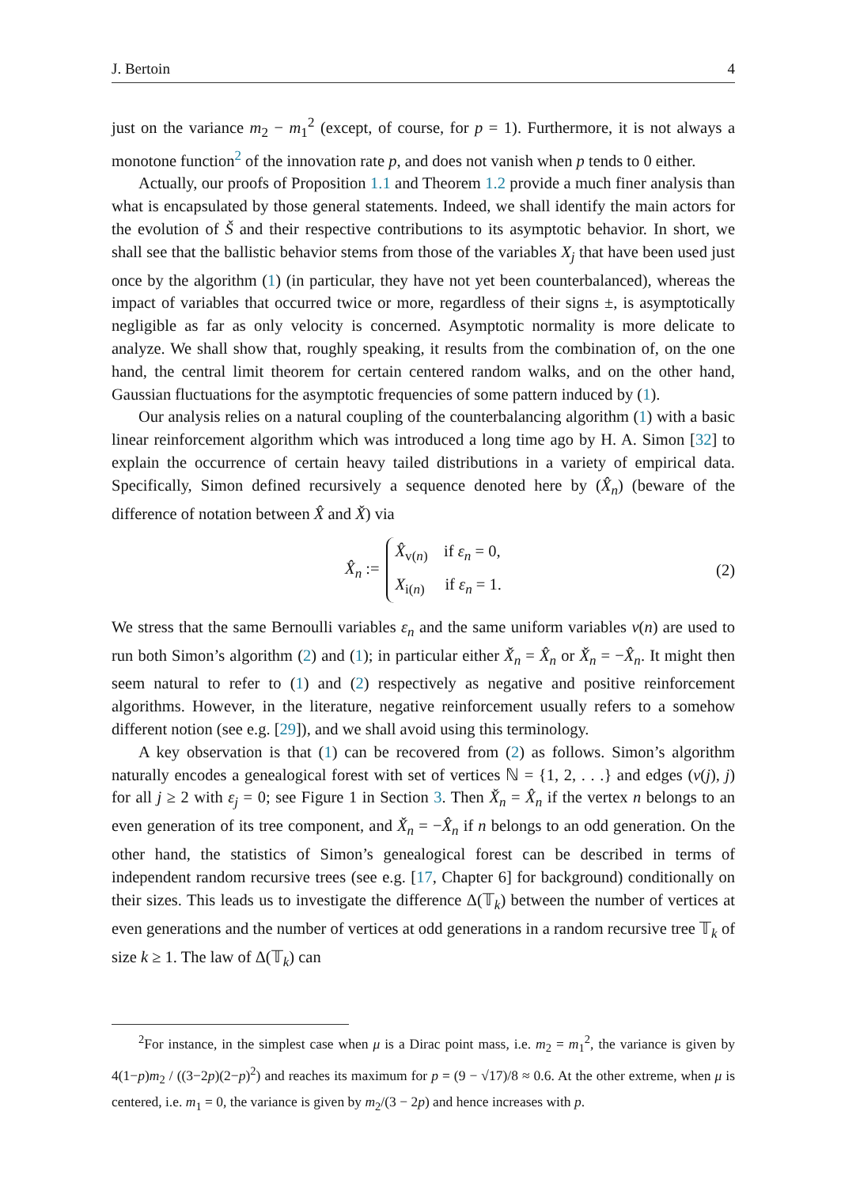J. Bertoin 4
just on the variance m<sub>2</sub> − m<sub>1</sub><sup>2</sup> (except, of course, for p = 1). Furthermore, it is not always a monotone function<sup>2</sup> of the innovation rate p, and does not vanish when p tends to 0 either.
Actually, our proofs of Proposition 1.1 and Theorem 1.2 provide a much finer analysis than what is encapsulated by those general statements. Indeed, we shall identify the main actors for the evolution of Š and their respective contributions to its asymptotic behavior. In short, we shall see that the ballistic behavior stems from those of the variables X<sub>j</sub> that have been used just once by the algorithm (1) (in particular, they have not yet been counterbalanced), whereas the impact of variables that occurred twice or more, regardless of their signs ±, is asymptotically negligible as far as only velocity is concerned. Asymptotic normality is more delicate to analyze. We shall show that, roughly speaking, it results from the combination of, on the one hand, the central limit theorem for certain centered random walks, and on the other hand, Gaussian fluctuations for the asymptotic frequencies of some pattern induced by (1).
Our analysis relies on a natural coupling of the counterbalancing algorithm (1) with a basic linear reinforcement algorithm which was introduced a long time ago by H. A. Simon [32] to explain the occurrence of certain heavy tailed distributions in a variety of empirical data. Specifically, Simon defined recursively a sequence denoted here by (X̂<sub>n</sub>) (beware of the difference of notation between X̂ and X̌) via
X̂<sub>n</sub> :=
X̂<sub>v(n)</sub> if ε<sub>n</sub> = 0,
X<sub>i(n)</sub> if ε<sub>n</sub> = 1.
(2)
We stress that the same Bernoulli variables ε<sub>n</sub> and the same uniform variables v(n) are used to run both Simon’s algorithm (2) and (1); in particular either X̌<sub>n</sub> = X̂<sub>n</sub> or X̌<sub>n</sub> = −X̂<sub>n</sub>. It might then seem natural to refer to (1) and (2) respectively as negative and positive reinforcement algorithms. However, in the literature, negative reinforcement usually refers to a somehow different notion (see e.g. [29]), and we shall avoid using this terminology.
A key observation is that (1) can be recovered from (2) as follows. Simon’s algorithm naturally encodes a genealogical forest with set of vertices ℕ = {1, 2, . . .} and edges (v(j), j) for all j ≥ 2 with ε<sub>j</sub> = 0; see Figure 1 in Section 3. Then X̌<sub>n</sub> = X̂<sub>n</sub> if the vertex n belongs to an even generation of its tree component, and X̌<sub>n</sub> = −X̂<sub>n</sub> if n belongs to an odd generation. On the other hand, the statistics of Simon’s genealogical forest can be described in terms of independent random recursive trees (see e.g. [17, Chapter 6] for background) conditionally on their sizes. This leads us to investigate the difference Δ(𝕋<sub>k</sub>) between the number of vertices at even generations and the number of vertices at odd generations in a random recursive tree 𝕋<sub>k</sub> of size k ≥ 1. The law of Δ(𝕋<sub>k</sub>) can
<sup>2</sup> For instance, in the simplest case when μ is a Dirac point mass, i.e. m<sub>2</sub> = m<sub>1</sub><sup>2</sup>, the variance is given by 4(1−p)m<sub>2</sub> / ((3−2p)(2−p)<sup>2</sup>) and reaches its maximum for p = (9 − √17)/8 ≈ 0.6. At the other extreme, when μ is centered, i.e. m<sub>1</sub> = 0, the variance is given by m<sub>2</sub>/(3 − 2p) and hence increases with p.